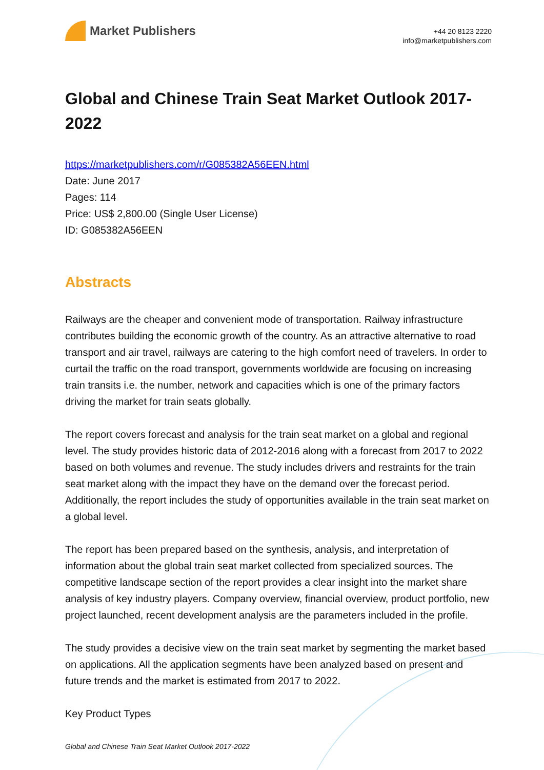Market Publishers
+44 20 8123 2220
info@marketpublishers.com
Global and Chinese Train Seat Market Outlook 2017-2022
https://marketpublishers.com/r/G085382A56EEN.html
Date: June 2017
Pages: 114
Price: US$ 2,800.00 (Single User License)
ID: G085382A56EEN
Abstracts
Railways are the cheaper and convenient mode of transportation. Railway infrastructure contributes building the economic growth of the country. As an attractive alternative to road transport and air travel, railways are catering to the high comfort need of travelers. In order to curtail the traffic on the road transport, governments worldwide are focusing on increasing train transits i.e. the number, network and capacities which is one of the primary factors driving the market for train seats globally.
The report covers forecast and analysis for the train seat market on a global and regional level. The study provides historic data of 2012-2016 along with a forecast from 2017 to 2022 based on both volumes and revenue. The study includes drivers and restraints for the train seat market along with the impact they have on the demand over the forecast period. Additionally, the report includes the study of opportunities available in the train seat market on a global level.
The report has been prepared based on the synthesis, analysis, and interpretation of information about the global train seat market collected from specialized sources. The competitive landscape section of the report provides a clear insight into the market share analysis of key industry players. Company overview, financial overview, product portfolio, new project launched, recent development analysis are the parameters included in the profile.
The study provides a decisive view on the train seat market by segmenting the market based on applications. All the application segments have been analyzed based on present and future trends and the market is estimated from 2017 to 2022.
Key Product Types
Global and Chinese Train Seat Market Outlook 2017-2022